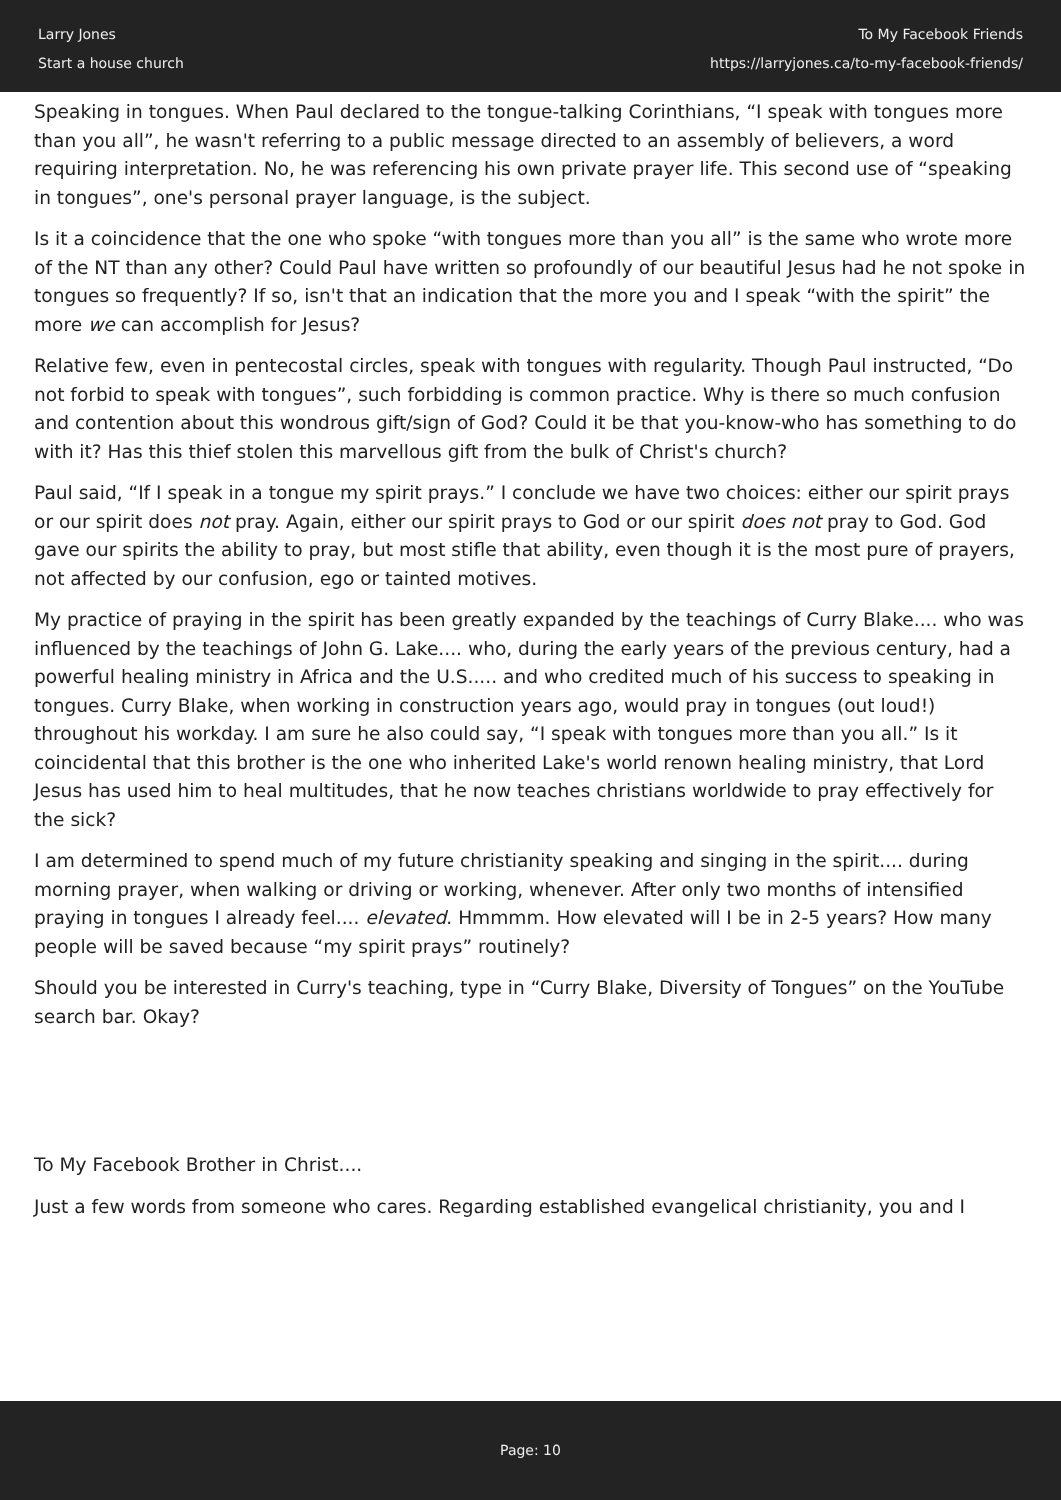Larry Jones
Start a house church
To My Facebook Friends
https://larryjones.ca/to-my-facebook-friends/
Speaking in tongues. When Paul declared to the tongue-talking Corinthians, “I speak with tongues more than you all”, he wasn't referring to a public message directed to an assembly of believers, a word requiring interpretation. No, he was referencing his own private prayer life. This second use of “speaking in tongues”, one's personal prayer language, is the subject.
Is it a coincidence that the one who spoke “with tongues more than you all” is the same who wrote more of the NT than any other? Could Paul have written so profoundly of our beautiful Jesus had he not spoke in tongues so frequently? If so, isn't that an indication that the more you and I speak “with the spirit” the more we can accomplish for Jesus?
Relative few, even in pentecostal circles, speak with tongues with regularity. Though Paul instructed, “Do not forbid to speak with tongues”, such forbidding is common practice. Why is there so much confusion and contention about this wondrous gift/sign of God? Could it be that you-know-who has something to do with it? Has this thief stolen this marvellous gift from the bulk of Christ's church?
Paul said, “If I speak in a tongue my spirit prays.” I conclude we have two choices: either our spirit prays or our spirit does not pray. Again, either our spirit prays to God or our spirit does not pray to God. God gave our spirits the ability to pray, but most stifle that ability, even though it is the most pure of prayers, not affected by our confusion, ego or tainted motives.
My practice of praying in the spirit has been greatly expanded by the teachings of Curry Blake.... who was influenced by the teachings of John G. Lake.... who, during the early years of the previous century, had a powerful healing ministry in Africa and the U.S..... and who credited much of his success to speaking in tongues. Curry Blake, when working in construction years ago, would pray in tongues (out loud!) throughout his workday. I am sure he also could say, “I speak with tongues more than you all.” Is it coincidental that this brother is the one who inherited Lake's world renown healing ministry, that Lord Jesus has used him to heal multitudes, that he now teaches christians worldwide to pray effectively for the sick?
I am determined to spend much of my future christianity speaking and singing in the spirit.... during morning prayer, when walking or driving or working, whenever. After only two months of intensified praying in tongues I already feel.... elevated. Hmmmm. How elevated will I be in 2-5 years? How many people will be saved because “my spirit prays” routinely?
Should you be interested in Curry's teaching, type in “Curry Blake, Diversity of Tongues” on the YouTube search bar. Okay?
To My Facebook Brother in Christ....
Just a few words from someone who cares. Regarding established evangelical christianity, you and I
Page: 10